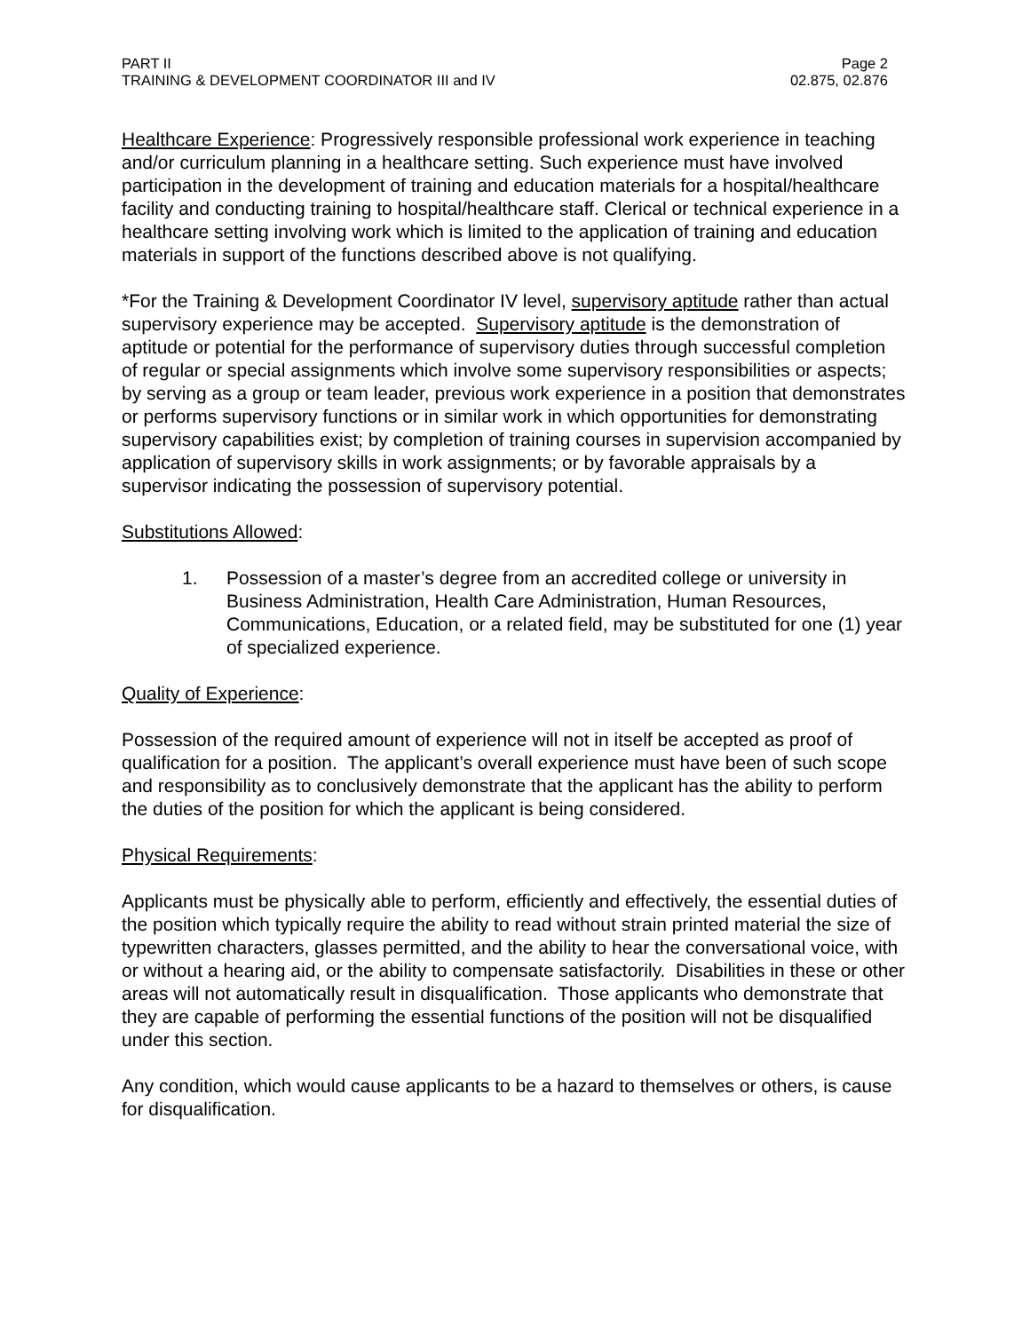PART II
TRAINING & DEVELOPMENT COORDINATOR III and IV
Page 2
02.875, 02.876
Healthcare Experience: Progressively responsible professional work experience in teaching and/or curriculum planning in a healthcare setting. Such experience must have involved participation in the development of training and education materials for a hospital/healthcare facility and conducting training to hospital/healthcare staff. Clerical or technical experience in a healthcare setting involving work which is limited to the application of training and education materials in support of the functions described above is not qualifying.
*For the Training & Development Coordinator IV level, supervisory aptitude rather than actual supervisory experience may be accepted. Supervisory aptitude is the demonstration of aptitude or potential for the performance of supervisory duties through successful completion of regular or special assignments which involve some supervisory responsibilities or aspects; by serving as a group or team leader, previous work experience in a position that demonstrates or performs supervisory functions or in similar work in which opportunities for demonstrating supervisory capabilities exist; by completion of training courses in supervision accompanied by application of supervisory skills in work assignments; or by favorable appraisals by a supervisor indicating the possession of supervisory potential.
Substitutions Allowed:
1. Possession of a master’s degree from an accredited college or university in Business Administration, Health Care Administration, Human Resources, Communications, Education, or a related field, may be substituted for one (1) year of specialized experience.
Quality of Experience:
Possession of the required amount of experience will not in itself be accepted as proof of qualification for a position. The applicant’s overall experience must have been of such scope and responsibility as to conclusively demonstrate that the applicant has the ability to perform the duties of the position for which the applicant is being considered.
Physical Requirements:
Applicants must be physically able to perform, efficiently and effectively, the essential duties of the position which typically require the ability to read without strain printed material the size of typewritten characters, glasses permitted, and the ability to hear the conversational voice, with or without a hearing aid, or the ability to compensate satisfactorily. Disabilities in these or other areas will not automatically result in disqualification. Those applicants who demonstrate that they are capable of performing the essential functions of the position will not be disqualified under this section.
Any condition, which would cause applicants to be a hazard to themselves or others, is cause for disqualification.